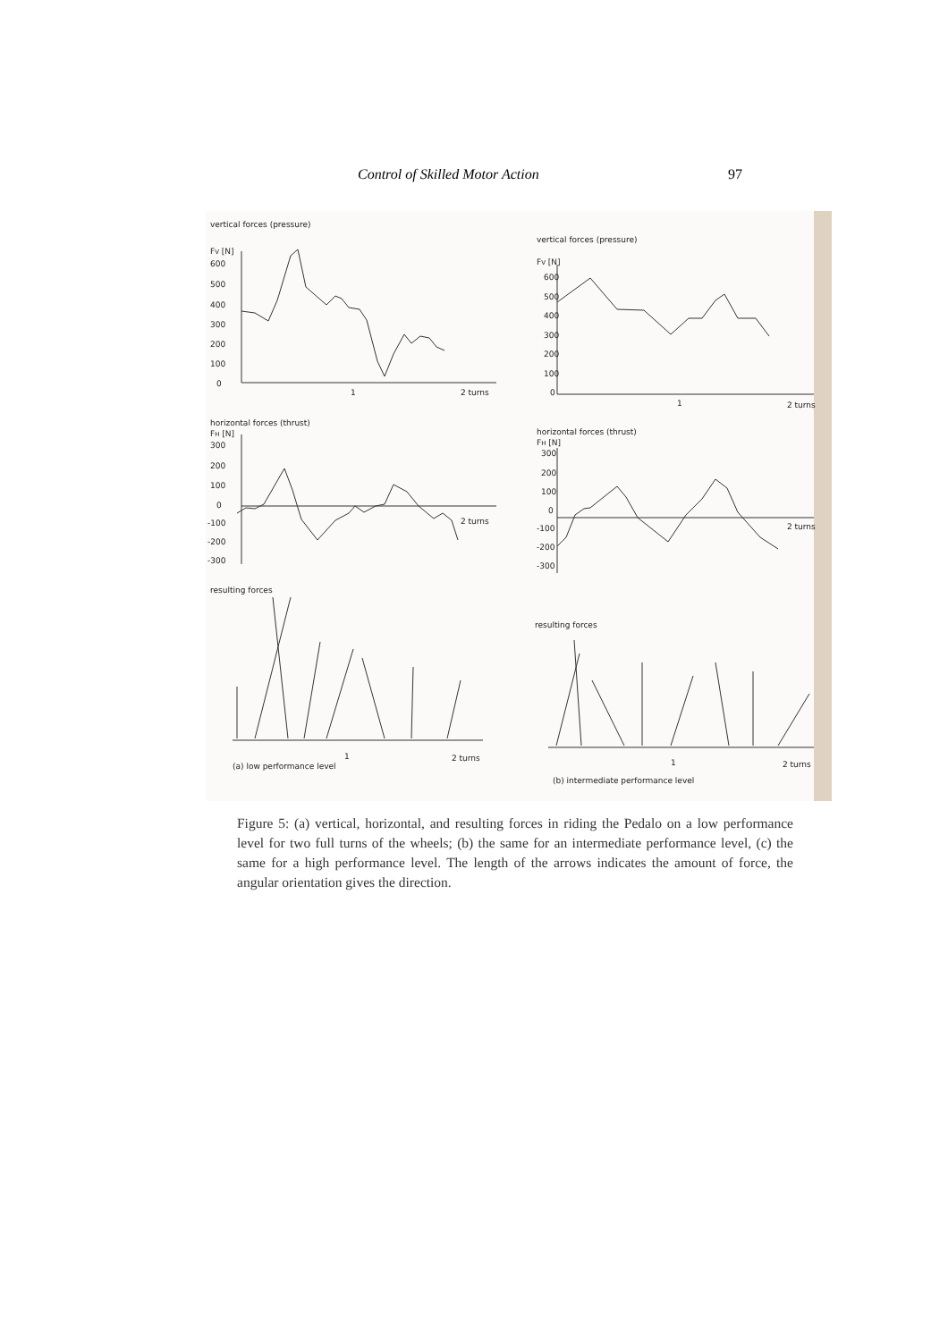Control of Skilled Motor Action 97
vertical forces (pressure)
FV [N]
600
500
400
300
200
100
0
1
2 turns
horizontal forces (thrust)
FH [N]
300
200
100
0
-100
-200
-300
2 turns
resulting forces
(a) low performance level
1
2 turns
vertical forces (pressure)
FV [N]
600
500
400
300
200
100
0
1
2 turns
horizontal forces (thrust)
FH [N]
300
200
100
0
-100
-200
-300
2 turns
resulting forces
1
2 turns
(b) intermediate performance level
Figure 5: (a) vertical, horizontal, and resulting forces in riding the Pedalo on a low performance level for two full turns of the wheels; (b) the same for an intermediate performance level, (c) the same for a high performance level. The length of the arrows indicates the amount of force, the angular orientation gives the direction.